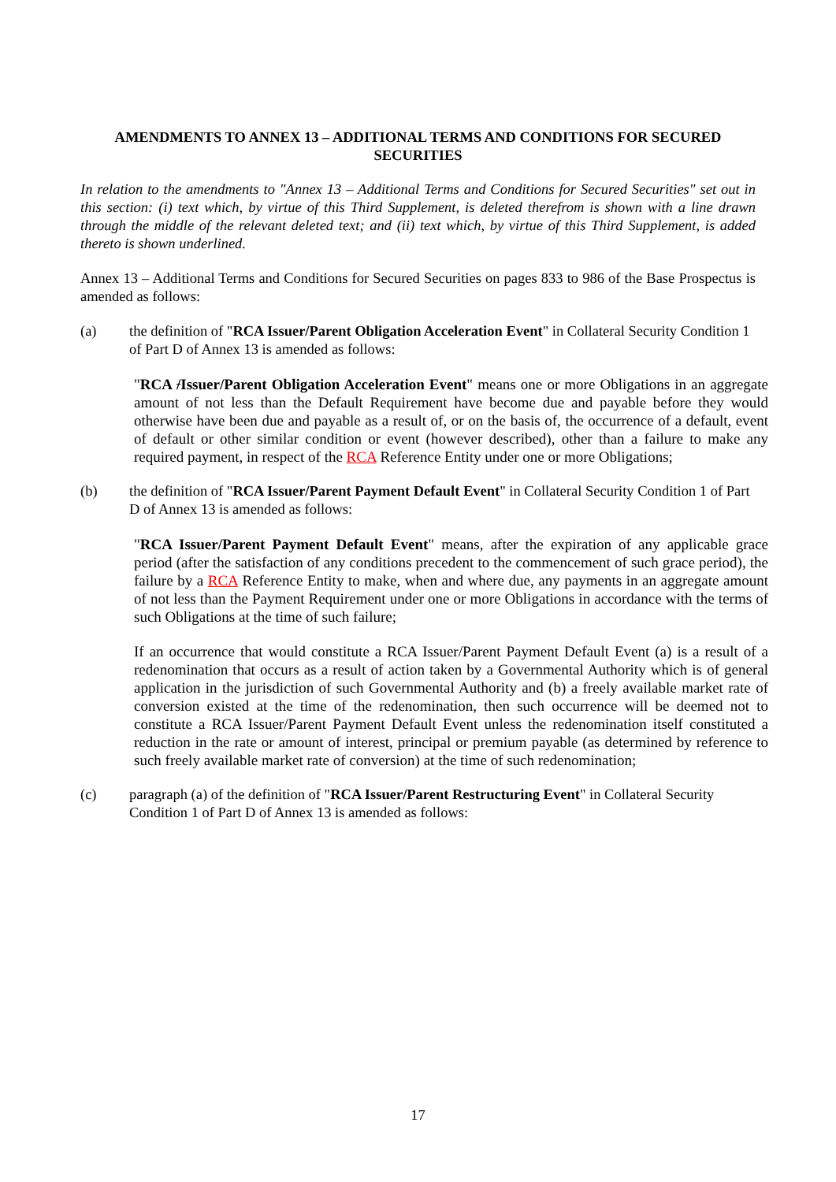AMENDMENTS TO ANNEX 13 – ADDITIONAL TERMS AND CONDITIONS FOR SECURED SECURITIES
In relation to the amendments to "Annex 13 – Additional Terms and Conditions for Secured Securities" set out in this section: (i) text which, by virtue of this Third Supplement, is deleted therefrom is shown with a line drawn through the middle of the relevant deleted text; and (ii) text which, by virtue of this Third Supplement, is added thereto is shown underlined.
Annex 13 – Additional Terms and Conditions for Secured Securities on pages 833 to 986 of the Base Prospectus is amended as follows:
(a) the definition of "RCA Issuer/Parent Obligation Acceleration Event" in Collateral Security Condition 1 of Part D of Annex 13 is amended as follows:
"RCA /Issuer/Parent Obligation Acceleration Event" means one or more Obligations in an aggregate amount of not less than the Default Requirement have become due and payable before they would otherwise have been due and payable as a result of, or on the basis of, the occurrence of a default, event of default or other similar condition or event (however described), other than a failure to make any required payment, in respect of the RCA Reference Entity under one or more Obligations;
(b) the definition of "RCA Issuer/Parent Payment Default Event" in Collateral Security Condition 1 of Part D of Annex 13 is amended as follows:
"RCA Issuer/Parent Payment Default Event" means, after the expiration of any applicable grace period (after the satisfaction of any conditions precedent to the commencement of such grace period), the failure by a RCA Reference Entity to make, when and where due, any payments in an aggregate amount of not less than the Payment Requirement under one or more Obligations in accordance with the terms of such Obligations at the time of such failure;
If an occurrence that would constitute a RCA Issuer/Parent Payment Default Event (a) is a result of a redenomination that occurs as a result of action taken by a Governmental Authority which is of general application in the jurisdiction of such Governmental Authority and (b) a freely available market rate of conversion existed at the time of the redenomination, then such occurrence will be deemed not to constitute a RCA Issuer/Parent Payment Default Event unless the redenomination itself constituted a reduction in the rate or amount of interest, principal or premium payable (as determined by reference to such freely available market rate of conversion) at the time of such redenomination;
(c) paragraph (a) of the definition of "RCA Issuer/Parent Restructuring Event" in Collateral Security Condition 1 of Part D of Annex 13 is amended as follows:
17